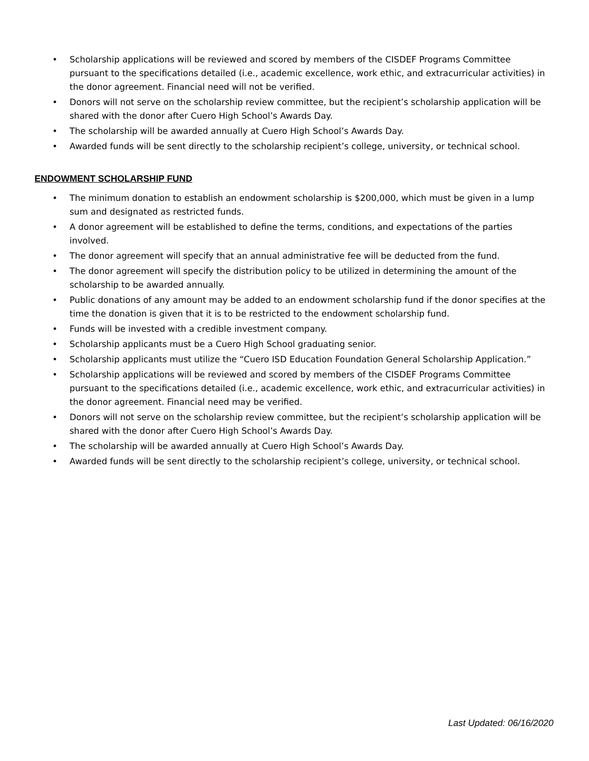• Scholarship applications will be reviewed and scored by members of the CISDEF Programs Committee pursuant to the specifications detailed (i.e., academic excellence, work ethic, and extracurricular activities) in the donor agreement. Financial need will not be verified.
• Donors will not serve on the scholarship review committee, but the recipient’s scholarship application will be shared with the donor after Cuero High School’s Awards Day.
• The scholarship will be awarded annually at Cuero High School’s Awards Day.
• Awarded funds will be sent directly to the scholarship recipient’s college, university, or technical school.
ENDOWMENT SCHOLARSHIP FUND
• The minimum donation to establish an endowment scholarship is $200,000, which must be given in a lump sum and designated as restricted funds.
• A donor agreement will be established to define the terms, conditions, and expectations of the parties involved.
• The donor agreement will specify that an annual administrative fee will be deducted from the fund.
• The donor agreement will specify the distribution policy to be utilized in determining the amount of the scholarship to be awarded annually.
• Public donations of any amount may be added to an endowment scholarship fund if the donor specifies at the time the donation is given that it is to be restricted to the endowment scholarship fund.
• Funds will be invested with a credible investment company.
• Scholarship applicants must be a Cuero High School graduating senior.
• Scholarship applicants must utilize the “Cuero ISD Education Foundation General Scholarship Application.”
• Scholarship applications will be reviewed and scored by members of the CISDEF Programs Committee pursuant to the specifications detailed (i.e., academic excellence, work ethic, and extracurricular activities) in the donor agreement. Financial need may be verified.
• Donors will not serve on the scholarship review committee, but the recipient’s scholarship application will be shared with the donor after Cuero High School’s Awards Day.
• The scholarship will be awarded annually at Cuero High School’s Awards Day.
• Awarded funds will be sent directly to the scholarship recipient’s college, university, or technical school.
Last Updated: 06/16/2020